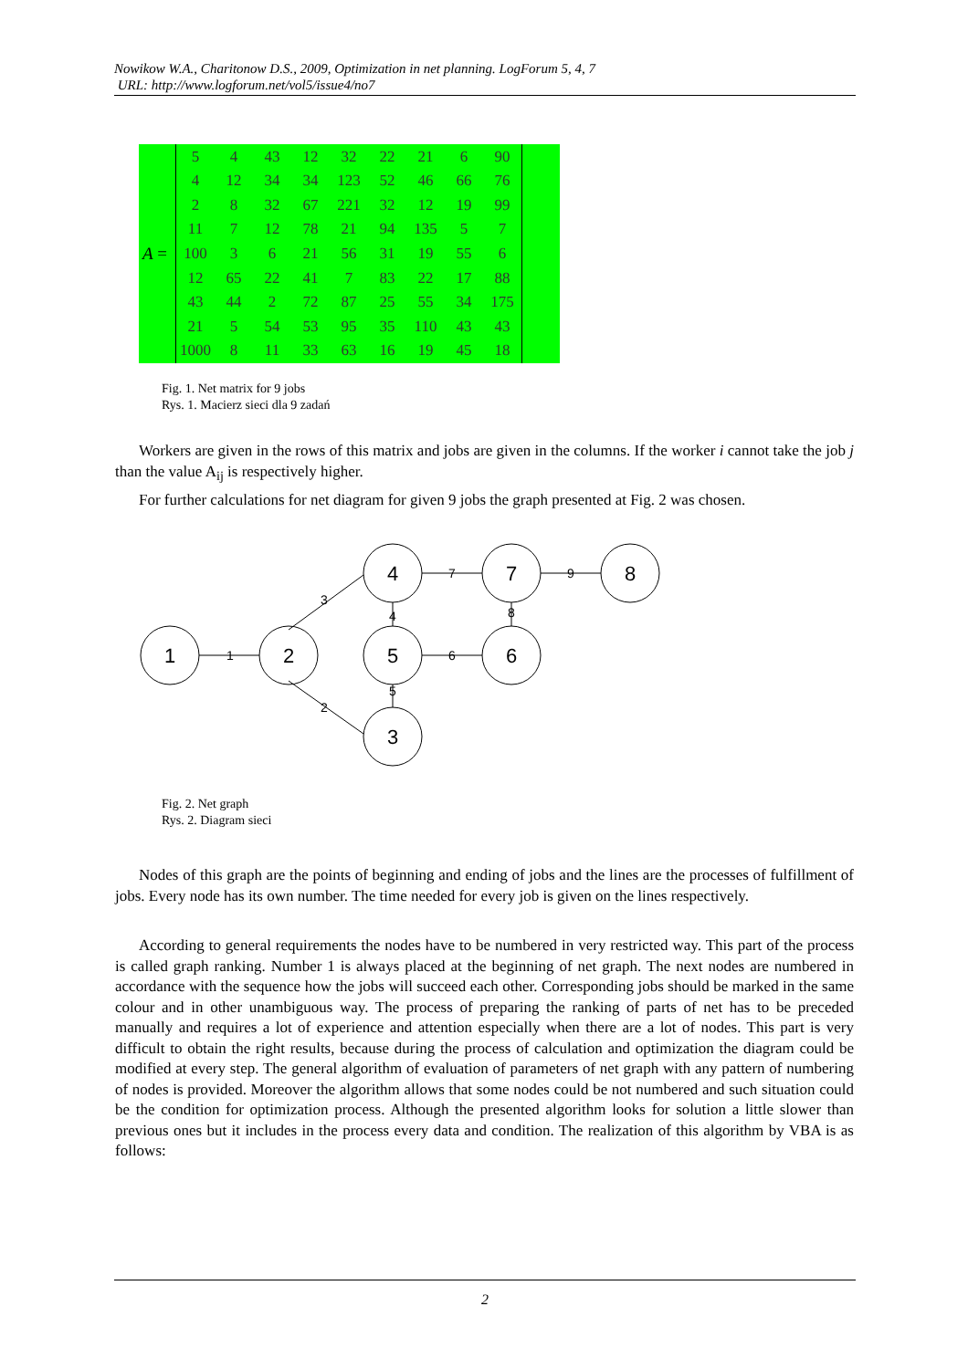Nowikow W.A., Charitonow D.S., 2009, Optimization in net planning. LogForum 5, 4, 7
URL: http://www.logforum.net/vol5/issue4/no7
A =
| 5 | 4 | 43 | 12 | 32 | 22 | 21 | 6 | 90 |
| 4 | 12 | 34 | 34 | 123 | 52 | 46 | 66 | 76 |
| 2 | 8 | 32 | 67 | 221 | 32 | 12 | 19 | 99 |
| 11 | 7 | 12 | 78 | 21 | 94 | 135 | 5 | 7 |
| 100 | 3 | 6 | 21 | 56 | 31 | 19 | 55 | 6 |
| 12 | 65 | 22 | 41 | 7 | 83 | 22 | 17 | 88 |
| 43 | 44 | 2 | 72 | 87 | 25 | 55 | 34 | 175 |
| 21 | 5 | 54 | 53 | 95 | 35 | 110 | 43 | 43 |
| 1000 | 8 | 11 | 33 | 63 | 16 | 19 | 45 | 18 |
Fig. 1. Net matrix for 9 jobs
Rys. 1. Macierz sieci dla 9 zadań
Workers are given in the rows of this matrix and jobs are given in the columns. If the worker i cannot take the job j than the value A<sub>ij</sub> is respectively higher.
For further calculations for net diagram for given 9 jobs the graph presented at Fig. 2 was chosen.
1
2
4
5
3
7
6
8
1
3
2
7
6
9
4
5
8
Fig. 2. Net graph
Rys. 2. Diagram sieci
Nodes of this graph are the points of beginning and ending of jobs and the lines are the processes of fulfillment of jobs. Every node has its own number. The time needed for every job is given on the lines respectively.
According to general requirements the nodes have to be numbered in very restricted way. This part of the process is called graph ranking. Number 1 is always placed at the beginning of net graph. The next nodes are numbered in accordance with the sequence how the jobs will succeed each other. Corresponding jobs should be marked in the same colour and in other unambiguous way. The process of preparing the ranking of parts of net has to be preceded manually and requires a lot of experience and attention especially when there are a lot of nodes. This part is very difficult to obtain the right results, because during the process of calculation and optimization the diagram could be modified at every step. The general algorithm of evaluation of parameters of net graph with any pattern of numbering of nodes is provided. Moreover the algorithm allows that some nodes could be not numbered and such situation could be the condition for optimization process. Although the presented algorithm looks for solution a little slower than previous ones but it includes in the process every data and condition. The realization of this algorithm by VBA is as follows:
2